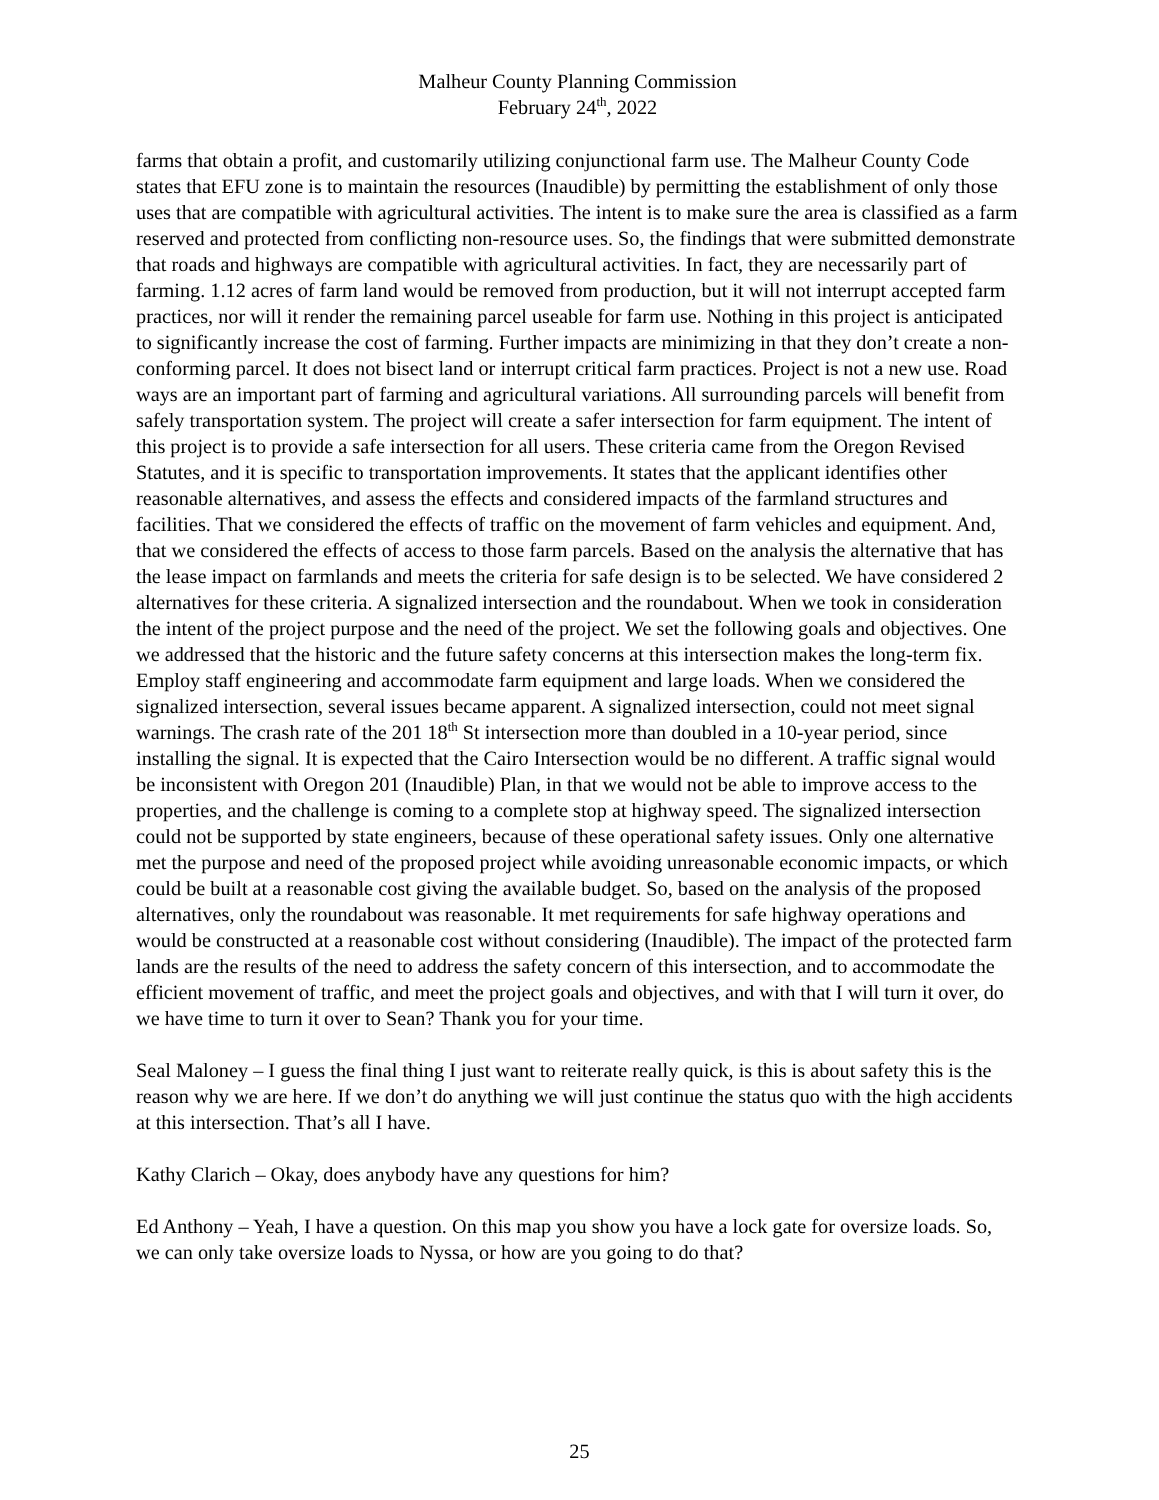Malheur County Planning Commission
February 24<sup>th</sup>, 2022
farms that obtain a profit, and customarily utilizing conjunctional farm use. The Malheur County Code states that EFU zone is to maintain the resources (Inaudible) by permitting the establishment of only those uses that are compatible with agricultural activities. The intent is to make sure the area is classified as a farm reserved and protected from conflicting non-resource uses. So, the findings that were submitted demonstrate that roads and highways are compatible with agricultural activities. In fact, they are necessarily part of farming. 1.12 acres of farm land would be removed from production, but it will not interrupt accepted farm practices, nor will it render the remaining parcel useable for farm use. Nothing in this project is anticipated to significantly increase the cost of farming. Further impacts are minimizing in that they don’t create a non-conforming parcel. It does not bisect land or interrupt critical farm practices. Project is not a new use. Road ways are an important part of farming and agricultural variations. All surrounding parcels will benefit from safely transportation system. The project will create a safer intersection for farm equipment. The intent of this project is to provide a safe intersection for all users. These criteria came from the Oregon Revised Statutes, and it is specific to transportation improvements. It states that the applicant identifies other reasonable alternatives, and assess the effects and considered impacts of the farmland structures and facilities. That we considered the effects of traffic on the movement of farm vehicles and equipment. And, that we considered the effects of access to those farm parcels. Based on the analysis the alternative that has the lease impact on farmlands and meets the criteria for safe design is to be selected. We have considered 2 alternatives for these criteria. A signalized intersection and the roundabout. When we took in consideration the intent of the project purpose and the need of the project. We set the following goals and objectives. One we addressed that the historic and the future safety concerns at this intersection makes the long-term fix. Employ staff engineering and accommodate farm equipment and large loads. When we considered the signalized intersection, several issues became apparent. A signalized intersection, could not meet signal warnings. The crash rate of the 201 18<sup>th</sup> St intersection more than doubled in a 10-year period, since installing the signal. It is expected that the Cairo Intersection would be no different. A traffic signal would be inconsistent with Oregon 201 (Inaudible) Plan, in that we would not be able to improve access to the properties, and the challenge is coming to a complete stop at highway speed. The signalized intersection could not be supported by state engineers, because of these operational safety issues. Only one alternative met the purpose and need of the proposed project while avoiding unreasonable economic impacts, or which could be built at a reasonable cost giving the available budget. So, based on the analysis of the proposed alternatives, only the roundabout was reasonable. It met requirements for safe highway operations and would be constructed at a reasonable cost without considering (Inaudible). The impact of the protected farm lands are the results of the need to address the safety concern of this intersection, and to accommodate the efficient movement of traffic, and meet the project goals and objectives, and with that I will turn it over, do we have time to turn it over to Sean? Thank you for your time.
Seal Maloney – I guess the final thing I just want to reiterate really quick, is this is about safety this is the reason why we are here. If we don’t do anything we will just continue the status quo with the high accidents at this intersection. That’s all I have.
Kathy Clarich – Okay, does anybody have any questions for him?
Ed Anthony – Yeah, I have a question. On this map you show you have a lock gate for oversize loads. So, we can only take oversize loads to Nyssa, or how are you going to do that?
25